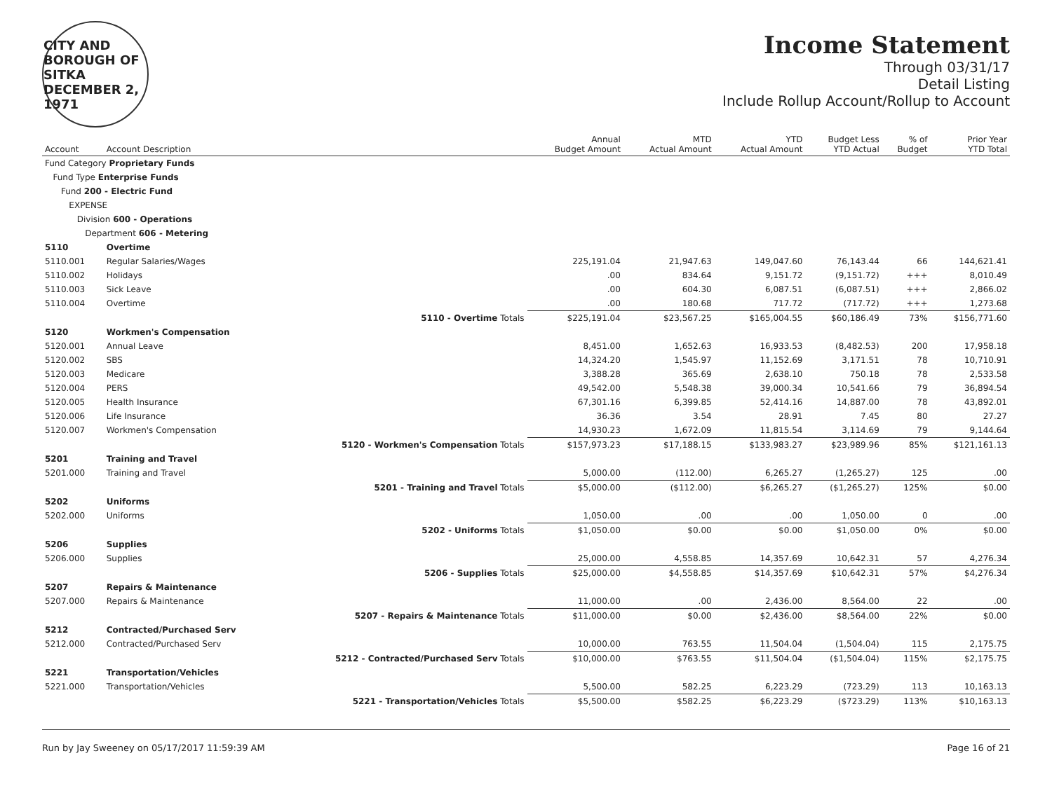CITY AND BOROUGH OF
SITKA
DECEMBER 2, 1971
Income Statement
Through 03/31/17
Detail Listing
Include Rollup Account/Rollup to Account
| Account | Account Description | | Annual Budget Amount | MTD Actual Amount | YTD Actual Amount | Budget Less YTD Actual | % of Budget | Prior Year YTD Total |
| --- | --- | --- | --- | --- | --- | --- | --- | --- |
| Fund Category Proprietary Funds | | | | | | | | |
| Fund Type Enterprise Funds | | | | | | | | |
| Fund 200 - Electric Fund | | | | | | | | |
| EXPENSE | | | | | | | | |
| Division 600 - Operations | | | | | | | | |
| Department 606 - Metering | | | | | | | | |
| 5110 | Overtime | | | | | | | |
| 5110.001 | Regular Salaries/Wages | | 225,191.04 | 21,947.63 | 149,047.60 | 76,143.44 | 66 | 144,621.41 |
| 5110.002 | Holidays | | .00 | 834.64 | 9,151.72 | (9,151.72) | +++ | 8,010.49 |
| 5110.003 | Sick Leave | | .00 | 604.30 | 6,087.51 | (6,087.51) | +++ | 2,866.02 |
| 5110.004 | Overtime | | .00 | 180.68 | 717.72 | (717.72) | +++ | 1,273.68 |
| | | 5110 - Overtime Totals | $225,191.04 | $23,567.25 | $165,004.55 | $60,186.49 | 73% | $156,771.60 |
| 5120 | Workmen's Compensation | | | | | | | |
| 5120.001 | Annual Leave | | 8,451.00 | 1,652.63 | 16,933.53 | (8,482.53) | 200 | 17,958.18 |
| 5120.002 | SBS | | 14,324.20 | 1,545.97 | 11,152.69 | 3,171.51 | 78 | 10,710.91 |
| 5120.003 | Medicare | | 3,388.28 | 365.69 | 2,638.10 | 750.18 | 78 | 2,533.58 |
| 5120.004 | PERS | | 49,542.00 | 5,548.38 | 39,000.34 | 10,541.66 | 79 | 36,894.54 |
| 5120.005 | Health Insurance | | 67,301.16 | 6,399.85 | 52,414.16 | 14,887.00 | 78 | 43,892.01 |
| 5120.006 | Life Insurance | | 36.36 | 3.54 | 28.91 | 7.45 | 80 | 27.27 |
| 5120.007 | Workmen's Compensation | | 14,930.23 | 1,672.09 | 11,815.54 | 3,114.69 | 79 | 9,144.64 |
| | | 5120 - Workmen's Compensation Totals | $157,973.23 | $17,188.15 | $133,983.27 | $23,989.96 | 85% | $121,161.13 |
| 5201 | Training and Travel | | | | | | | |
| 5201.000 | Training and Travel | | 5,000.00 | (112.00) | 6,265.27 | (1,265.27) | 125 | .00 |
| | | 5201 - Training and Travel Totals | $5,000.00 | ($112.00) | $6,265.27 | ($1,265.27) | 125% | $0.00 |
| 5202 | Uniforms | | | | | | | |
| 5202.000 | Uniforms | | 1,050.00 | .00 | .00 | 1,050.00 | 0 | .00 |
| | | 5202 - Uniforms Totals | $1,050.00 | $0.00 | $0.00 | $1,050.00 | 0% | $0.00 |
| 5206 | Supplies | | | | | | | |
| 5206.000 | Supplies | | 25,000.00 | 4,558.85 | 14,357.69 | 10,642.31 | 57 | 4,276.34 |
| | | 5206 - Supplies Totals | $25,000.00 | $4,558.85 | $14,357.69 | $10,642.31 | 57% | $4,276.34 |
| 5207 | Repairs & Maintenance | | | | | | | |
| 5207.000 | Repairs & Maintenance | | 11,000.00 | .00 | 2,436.00 | 8,564.00 | 22 | .00 |
| | | 5207 - Repairs & Maintenance Totals | $11,000.00 | $0.00 | $2,436.00 | $8,564.00 | 22% | $0.00 |
| 5212 | Contracted/Purchased Serv | | | | | | | |
| 5212.000 | Contracted/Purchased Serv | | 10,000.00 | 763.55 | 11,504.04 | (1,504.04) | 115 | 2,175.75 |
| | | 5212 - Contracted/Purchased Serv Totals | $10,000.00 | $763.55 | $11,504.04 | ($1,504.04) | 115% | $2,175.75 |
| 5221 | Transportation/Vehicles | | | | | | | |
| 5221.000 | Transportation/Vehicles | | 5,500.00 | 582.25 | 6,223.29 | (723.29) | 113 | 10,163.13 |
| | | 5221 - Transportation/Vehicles Totals | $5,500.00 | $582.25 | $6,223.29 | ($723.29) | 113% | $10,163.13 |
Run by Jay Sweeney on 05/17/2017 11:59:39 AM Page 16 of 21